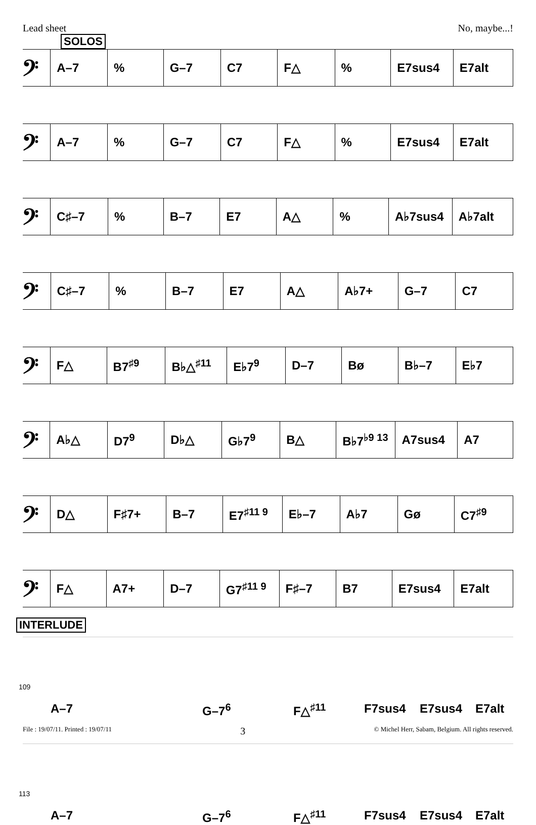Lead sheet No, maybe...!
SOLOS
| 𝄢 | A–7 | % | G–7 | C7 | F△ | % | E7sus4 | E7alt |
| 𝄢 | A–7 | % | G–7 | C7 | F△ | % | E7sus4 | E7alt |
| 𝄢 | C♯–7 | % | B–7 | E7 | A△ | % | A♭7sus4 | A♭7alt |
| 𝄢 | C♯–7 | % | B–7 | E7 | A△ | A♭7+ | G–7 | C7 |
| 𝄢 | F△ | B7<sup>♯9</sup> | B♭△<sup>♯11</sup> | E♭7<sup>9</sup> | D–7 | Bø | B♭–7 | E♭7 |
| 𝄢 | A♭△ | D7<sup>9</sup> | D♭△ | G♭7<sup>9</sup> | B△ | B♭7<sup>♭9 13</sup> | A7sus4 | A7 |
| 𝄢 | D△ | F♯7+ | B–7 | E7<sup>♯11 9</sup> | E♭–7 | A♭7 | Gø | C7<sup>♯9</sup> |
| 𝄢 | F△ | A7+ | D–7 | G7<sup>♯11 9</sup> | F♯–7 | B7 | E7sus4 | E7alt |
INTERLUDE
109
A–7 G–7<sup>6</sup> F△<sup>♯11</sup> F7sus4 E7sus4 E7alt
113
A–7 G–7<sup>6</sup> F△<sup>♯11</sup> F7sus4 E7sus4 E7alt
File : 19/07/11. Printed : 19/07/11 3 © Michel Herr, Sabam, Belgium. All rights reserved.